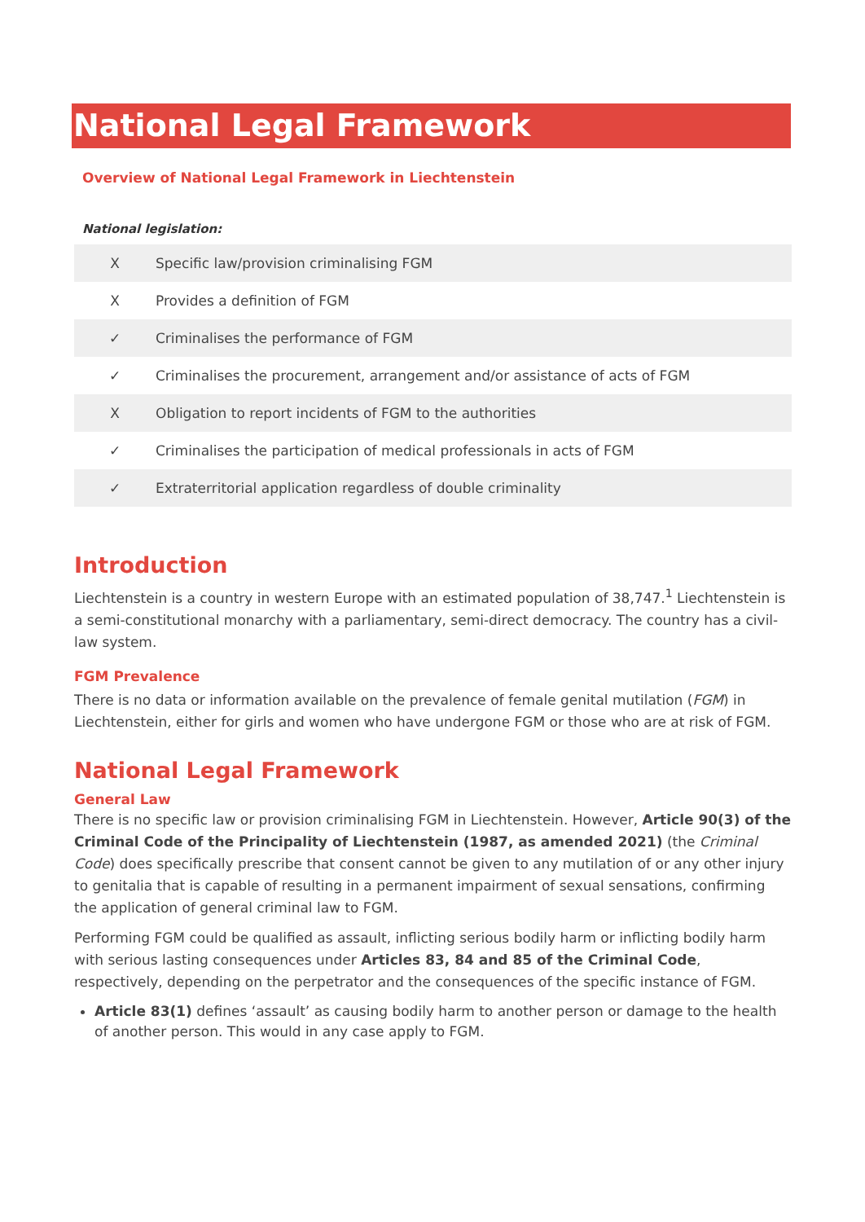National Legal Framework
Overview of National Legal Framework in Liechtenstein
National legislation:
| X | Specific law/provision criminalising FGM |
| X | Provides a definition of FGM |
| ✓ | Criminalises the performance of FGM |
| ✓ | Criminalises the procurement, arrangement and/or assistance of acts of FGM |
| X | Obligation to report incidents of FGM to the authorities |
| ✓ | Criminalises the participation of medical professionals in acts of FGM |
| ✓ | Extraterritorial application regardless of double criminality |
Introduction
Liechtenstein is a country in western Europe with an estimated population of 38,747.<sup>1</sup> Liechtenstein is a semi-constitutional monarchy with a parliamentary, semi-direct democracy. The country has a civil-law system.
FGM Prevalence
There is no data or information available on the prevalence of female genital mutilation (FGM) in Liechtenstein, either for girls and women who have undergone FGM or those who are at risk of FGM.
National Legal Framework
General Law
There is no specific law or provision criminalising FGM in Liechtenstein. However, Article 90(3) of the Criminal Code of the Principality of Liechtenstein (1987, as amended 2021) (the Criminal Code) does specifically prescribe that consent cannot be given to any mutilation of or any other injury to genitalia that is capable of resulting in a permanent impairment of sexual sensations, confirming the application of general criminal law to FGM.
Performing FGM could be qualified as assault, inflicting serious bodily harm or inflicting bodily harm with serious lasting consequences under Articles 83, 84 and 85 of the Criminal Code, respectively, depending on the perpetrator and the consequences of the specific instance of FGM.
Article 83(1) defines ‘assault’ as causing bodily harm to another person or damage to the health of another person. This would in any case apply to FGM.